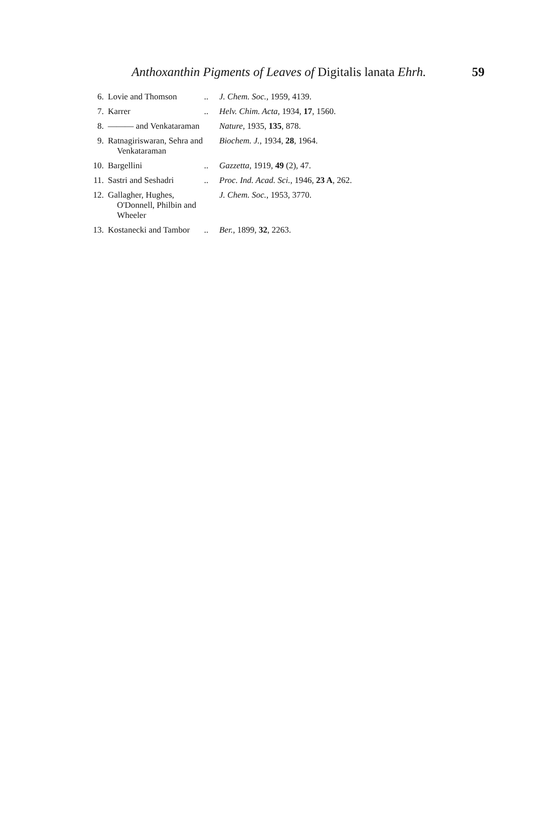Anthoxanthin Pigments of Leaves of Digitalis lanata Ehrh. 59
| 6. | Lovie and Thomson | .. | J. Chem. Soc. , 1959, 4139. |
| 7. | Karrer | .. | Helv. Chim. Acta , 1934, 17 , 1560. |
| 8. | ——— and Venkataraman | | Nature , 1935, 135 , 878. |
| 9. | Ratnagiriswaran, Sehra and Venkataraman | | Biochem. J. , 1934, 28 , 1964. |
| 10. | Bargellini | .. | Gazzetta , 1919, 49 (2), 47. |
| 11. | Sastri and Seshadri | .. | Proc. Ind. Acad. Sci. , 1946, 23 A , 262. |
| 12. | Gallagher, Hughes, O'Donnell, Philbin and Wheeler | | J. Chem. Soc. , 1953, 3770. |
| 13. | Kostanecki and Tambor | .. | Ber. , 1899, 32 , 2263. |